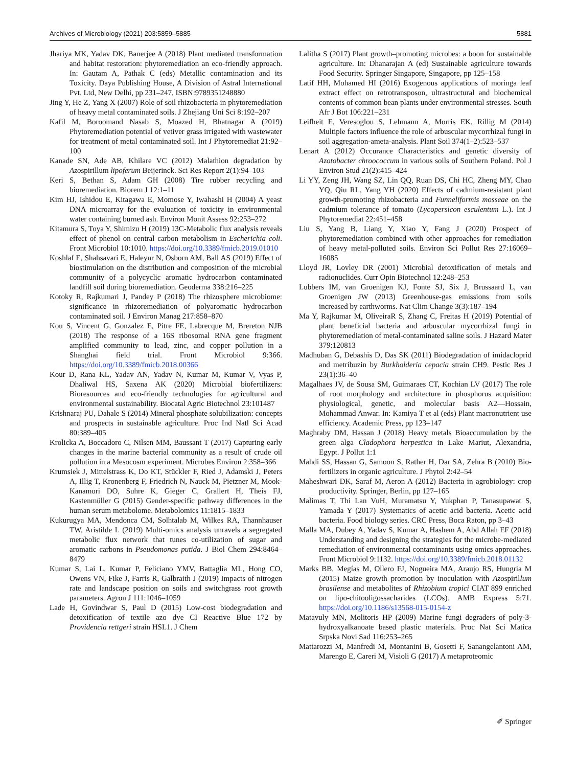Archives of Microbiology (2021) 203:5859–5885 5881
Jhariya MK, Yadav DK, Banerjee A (2018) Plant mediated transformation and habitat restoration: phytoremediation an eco-friendly approach. In: Gautam A, Pathak C (eds) Metallic contamination and its Toxicity. Daya Publishing House, A Division of Astral International Pvt. Ltd, New Delhi, pp 231–247, ISBN:9789351248880
Jing Y, He Z, Yang X (2007) Role of soil rhizobacteria in phytoremediation of heavy metal contaminated soils. J Zhejiang Uni Sci 8:192–207
Kafil M, Boroomand Nasab S, Moazed H, Bhatnagar A (2019) Phytoremediation potential of vetiver grass irrigated with wastewater for treatment of metal contaminated soil. Int J Phytoremediat 21:92–100
Kanade SN, Ade AB, Khilare VC (2012) Malathion degradation by Azospirillum lipoferum Beijerinck. Sci Res Report 2(1):94–103
Keri S, Bethan S, Adam GH (2008) Tire rubber recycling and bioremediation. Biorem J 12:1–11
Kim HJ, Ishidou E, Kitagawa E, Momose Y, Iwahashi H (2004) A yeast DNA microarray for the evaluation of toxicity in environmental water containing burned ash. Environ Monit Assess 92:253–272
Kitamura S, Toya Y, Shimizu H (2019) 13C-Metabolic flux analysis reveals effect of phenol on central carbon metabolism in Escherichia coli. Front Microbiol 10:1010. https://doi.org/10.3389/fmicb.2019.01010
Koshlaf E, Shahsavari E, Haleyur N, Osborn AM, Ball AS (2019) Effect of biostimulation on the distribution and composition of the microbial community of a polycyclic aromatic hydrocarbon contaminated landfill soil during bioremediation. Geoderma 338:216–225
Kotoky R, Rajkumari J, Pandey P (2018) The rhizosphere microbiome: significance in rhizoremediation of polyaromatic hydrocarbon contaminated soil. J Environ Manag 217:858–870
Kou S, Vincent G, Gonzalez E, Pitre FE, Labrecque M, Brereton NJB (2018) The response of a 16S ribosomal RNA gene fragment amplified community to lead, zinc, and copper pollution in a Shanghai field trial. Front Microbiol 9:366. https://doi.org/10.3389/fmicb.2018.00366
Kour D, Rana KL, Yadav AN, Yadav N, Kumar M, Kumar V, Vyas P, Dhaliwal HS, Saxena AK (2020) Microbial biofertilizers: Bioresources and eco-friendly technologies for agricultural and environmental sustainability. Biocatal Agric Biotechnol 23:101487
Krishnaraj PU, Dahale S (2014) Mineral phosphate solubilization: concepts and prospects in sustainable agriculture. Proc Ind Natl Sci Acad 80:389–405
Krolicka A, Boccadoro C, Nilsen MM, Baussant T (2017) Capturing early changes in the marine bacterial community as a result of crude oil pollution in a Mesocosm experiment. Microbes Environ 2:358–366
Krumsiek J, Mittelstrass K, Do KT, Stückler F, Ried J, Adamski J, Peters A, Illig T, Kronenberg F, Friedrich N, Nauck M, Pietzner M, Mook-Kanamori DO, Suhre K, Gieger C, Grallert H, Theis FJ, Kastenmüller G (2015) Gender-specific pathway differences in the human serum metabolome. Metabolomics 11:1815–1833
Kukurugya MA, Mendonca CM, Solhtalab M, Wilkes RA, Thannhauser TW, Aristilde L (2019) Multi-omics analysis unravels a segregated metabolic flux network that tunes co-utilization of sugar and aromatic carbons in Pseudomonas putida. J Biol Chem 294:8464–8479
Kumar S, Lai L, Kumar P, Feliciano YMV, Battaglia ML, Hong CO, Owens VN, Fike J, Farris R, Galbraith J (2019) Impacts of nitrogen rate and landscape position on soils and switchgrass root growth parameters. Agron J 111:1046–1059
Lade H, Govindwar S, Paul D (2015) Low-cost biodegradation and detoxification of textile azo dye CI Reactive Blue 172 by Providencia rettgeri strain HSL1. J Chem
Lalitha S (2017) Plant growth–promoting microbes: a boon for sustainable agriculture. In: Dhanarajan A (ed) Sustainable agriculture towards Food Security. Springer Singapore, Singapore, pp 125–158
Latif HH, Mohamed HI (2016) Exogenous applications of moringa leaf extract effect on retrotransposon, ultrastructural and biochemical contents of common bean plants under environmental stresses. South Afr J Bot 106:221–231
Leifheit E, Veresoglou S, Lehmann A, Morris EK, Rillig M (2014) Multiple factors influence the role of arbuscular mycorrhizal fungi in soil aggregation-ameta-analysis. Plant Soil 374(1–2):523–537
Lenart A (2012) Occurance Characteristics and genetic diversity of Azotobacter chroococcum in various soils of Southern Poland. Pol J Environ Stud 21(2):415–424
Li YY, Zeng JH, Wang SZ, Lin QQ, Ruan DS, Chi HC, Zheng MY, Chao YQ, Qiu RL, Yang YH (2020) Effects of cadmium-resistant plant growth-promoting rhizobacteria and Funneliformis mosseae on the cadmium tolerance of tomato (Lycopersicon esculentum L.). Int J Phytoremediat 22:451–458
Liu S, Yang B, Liang Y, Xiao Y, Fang J (2020) Prospect of phytoremediation combined with other approaches for remediation of heavy metal-polluted soils. Environ Sci Pollut Res 27:16069–16085
Lloyd JR, Lovley DR (2001) Microbial detoxification of metals and radionuclides. Curr Opin Biotechnol 12:248–253
Lubbers IM, van Groenigen KJ, Fonte SJ, Six J, Brussaard L, van Groenigen JW (2013) Greenhouse-gas emissions from soils increased by earthworms. Nat Clim Change 3(3):187–194
Ma Y, Rajkumar M, OliveiraR S, Zhang C, Freitas H (2019) Potential of plant beneficial bacteria and arbuscular mycorrhizal fungi in phytoremediation of metal-contaminated saline soils. J Hazard Mater 379:120813
Madhuban G, Debashis D, Das SK (2011) Biodegradation of imidacloprid and metribuzin by Burkholderia cepacia strain CH9. Pestic Res J 23(1):36–40
Magalhaes JV, de Sousa SM, Guimaraes CT, Kochian LV (2017) The role of root morphology and architecture in phosphorus acquisition: physiological, genetic, and molecular basis A2—Hossain, Mohammad Anwar. In: Kamiya T et al (eds) Plant macronutrient use efficiency. Academic Press, pp 123–147
Maghraby DM, Hassan J (2018) Heavy metals Bioaccumulation by the green alga Cladophora herpestica in Lake Mariut, Alexandria, Egypt. J Pollut 1:1
Mahdi SS, Hassan G, Samoon S, Rather H, Dar SA, Zehra B (2010) Bio-fertilizers in organic agriculture. J Phytol 2:42–54
Maheshwari DK, Saraf M, Aeron A (2012) Bacteria in agrobiology: crop productivity. Springer, Berlin, pp 127–165
Malimas T, Thi Lan VuH, Muramatsu Y, Yukphan P, Tanasupawat S, Yamada Y (2017) Systematics of acetic acid bacteria. Acetic acid bacteria. Food biology series. CRC Press, Boca Raton, pp 3–43
Malla MA, Dubey A, Yadav S, Kumar A, Hashem A, Abd Allah EF (2018) Understanding and designing the strategies for the microbe-mediated remediation of environmental contaminants using omics approaches. Front Microbiol 9:1132. https://doi.org/10.3389/fmicb.2018.01132
Marks BB, Megías M, Ollero FJ, Nogueira MA, Araujo RS, Hungria M (2015) Maize growth promotion by inoculation with Azospirillum brasilense and metabolites of Rhizobium tropici CIAT 899 enriched on lipo-chitooligossacharides (LCOs). AMB Express 5:71. https://doi.org/10.1186/s13568-015-0154-z
Matavuly MN, Molitoris HP (2009) Marine fungi degraders of poly-3-hydroxyalkanoate based plastic materials. Proc Nat Sci Matica Srpska Novi Sad 116:253–265
Mattarozzi M, Manfredi M, Montanini B, Gosetti F, Sanangelantoni AM, Marengo E, Careri M, Visioli G (2017) A metaproteomic
✐ Springer